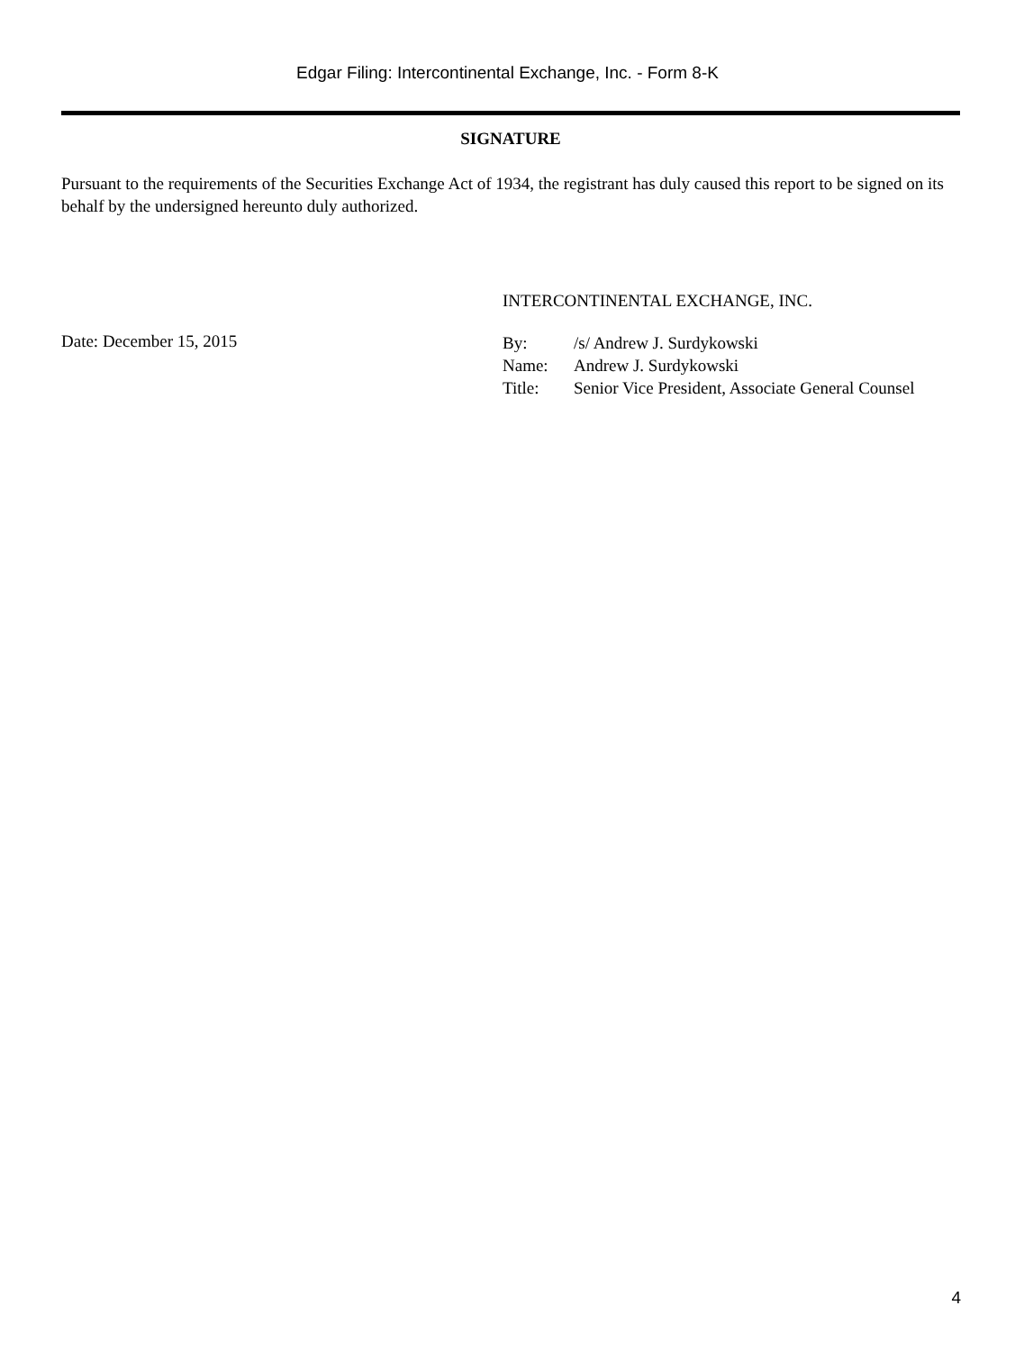Edgar Filing: Intercontinental Exchange, Inc. - Form 8-K
SIGNATURE
Pursuant to the requirements of the Securities Exchange Act of 1934, the registrant has duly caused this report to be signed on its behalf by the undersigned hereunto duly authorized.
INTERCONTINENTAL EXCHANGE, INC.
Date: December 15, 2015
| By: | /s/ Andrew J. Surdykowski |
| Name: | Andrew J. Surdykowski |
| Title: | Senior Vice President, Associate General Counsel |
4